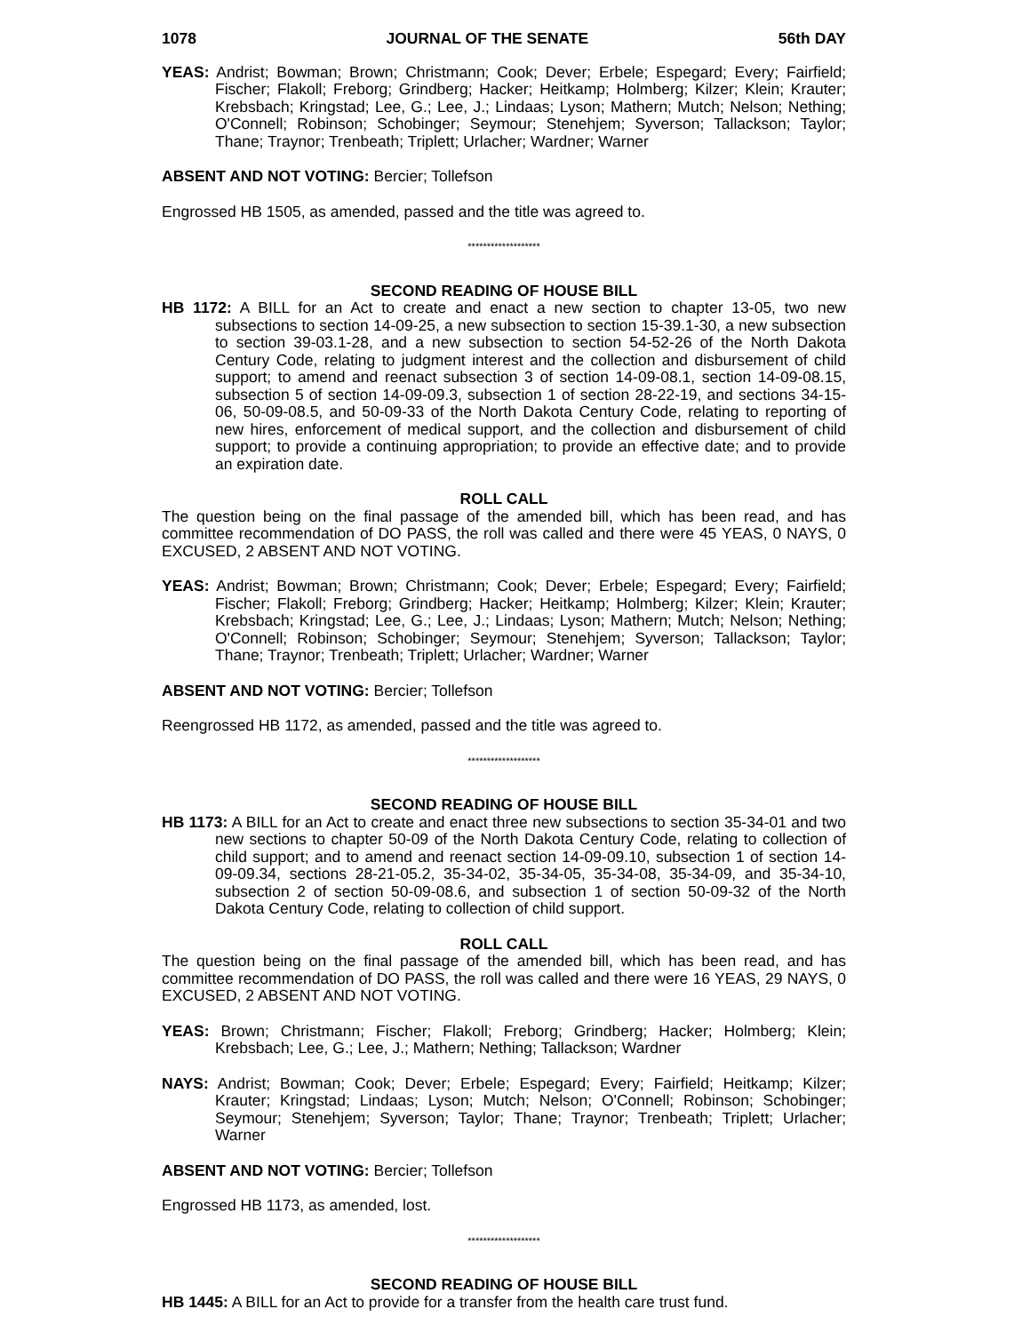1078 JOURNAL OF THE SENATE 56th DAY
YEAS: Andrist; Bowman; Brown; Christmann; Cook; Dever; Erbele; Espegard; Every; Fairfield; Fischer; Flakoll; Freborg; Grindberg; Hacker; Heitkamp; Holmberg; Kilzer; Klein; Krauter; Krebsbach; Kringstad; Lee, G.; Lee, J.; Lindaas; Lyson; Mathern; Mutch; Nelson; Nething; O'Connell; Robinson; Schobinger; Seymour; Stenehjem; Syverson; Tallackson; Taylor; Thane; Traynor; Trenbeath; Triplett; Urlacher; Wardner; Warner
ABSENT AND NOT VOTING: Bercier; Tollefson
Engrossed HB 1505, as amended, passed and the title was agreed to.
*******************
SECOND READING OF HOUSE BILL
HB 1172: A BILL for an Act to create and enact a new section to chapter 13-05, two new subsections to section 14-09-25, a new subsection to section 15-39.1-30, a new subsection to section 39-03.1-28, and a new subsection to section 54-52-26 of the North Dakota Century Code, relating to judgment interest and the collection and disbursement of child support; to amend and reenact subsection 3 of section 14-09-08.1, section 14-09-08.15, subsection 5 of section 14-09-09.3, subsection 1 of section 28-22-19, and sections 34-15-06, 50-09-08.5, and 50-09-33 of the North Dakota Century Code, relating to reporting of new hires, enforcement of medical support, and the collection and disbursement of child support; to provide a continuing appropriation; to provide an effective date; and to provide an expiration date.
ROLL CALL
The question being on the final passage of the amended bill, which has been read, and has committee recommendation of DO PASS, the roll was called and there were 45 YEAS, 0 NAYS, 0 EXCUSED, 2 ABSENT AND NOT VOTING.
YEAS: Andrist; Bowman; Brown; Christmann; Cook; Dever; Erbele; Espegard; Every; Fairfield; Fischer; Flakoll; Freborg; Grindberg; Hacker; Heitkamp; Holmberg; Kilzer; Klein; Krauter; Krebsbach; Kringstad; Lee, G.; Lee, J.; Lindaas; Lyson; Mathern; Mutch; Nelson; Nething; O'Connell; Robinson; Schobinger; Seymour; Stenehjem; Syverson; Tallackson; Taylor; Thane; Traynor; Trenbeath; Triplett; Urlacher; Wardner; Warner
ABSENT AND NOT VOTING: Bercier; Tollefson
Reengrossed HB 1172, as amended, passed and the title was agreed to.
*******************
SECOND READING OF HOUSE BILL
HB 1173: A BILL for an Act to create and enact three new subsections to section 35-34-01 and two new sections to chapter 50-09 of the North Dakota Century Code, relating to collection of child support; and to amend and reenact section 14-09-09.10, subsection 1 of section 14-09-09.34, sections 28-21-05.2, 35-34-02, 35-34-05, 35-34-08, 35-34-09, and 35-34-10, subsection 2 of section 50-09-08.6, and subsection 1 of section 50-09-32 of the North Dakota Century Code, relating to collection of child support.
ROLL CALL
The question being on the final passage of the amended bill, which has been read, and has committee recommendation of DO PASS, the roll was called and there were 16 YEAS, 29 NAYS, 0 EXCUSED, 2 ABSENT AND NOT VOTING.
YEAS: Brown; Christmann; Fischer; Flakoll; Freborg; Grindberg; Hacker; Holmberg; Klein; Krebsbach; Lee, G.; Lee, J.; Mathern; Nething; Tallackson; Wardner
NAYS: Andrist; Bowman; Cook; Dever; Erbele; Espegard; Every; Fairfield; Heitkamp; Kilzer; Krauter; Kringstad; Lindaas; Lyson; Mutch; Nelson; O'Connell; Robinson; Schobinger; Seymour; Stenehjem; Syverson; Taylor; Thane; Traynor; Trenbeath; Triplett; Urlacher; Warner
ABSENT AND NOT VOTING: Bercier; Tollefson
Engrossed HB 1173, as amended, lost.
*******************
SECOND READING OF HOUSE BILL
HB 1445: A BILL for an Act to provide for a transfer from the health care trust fund.